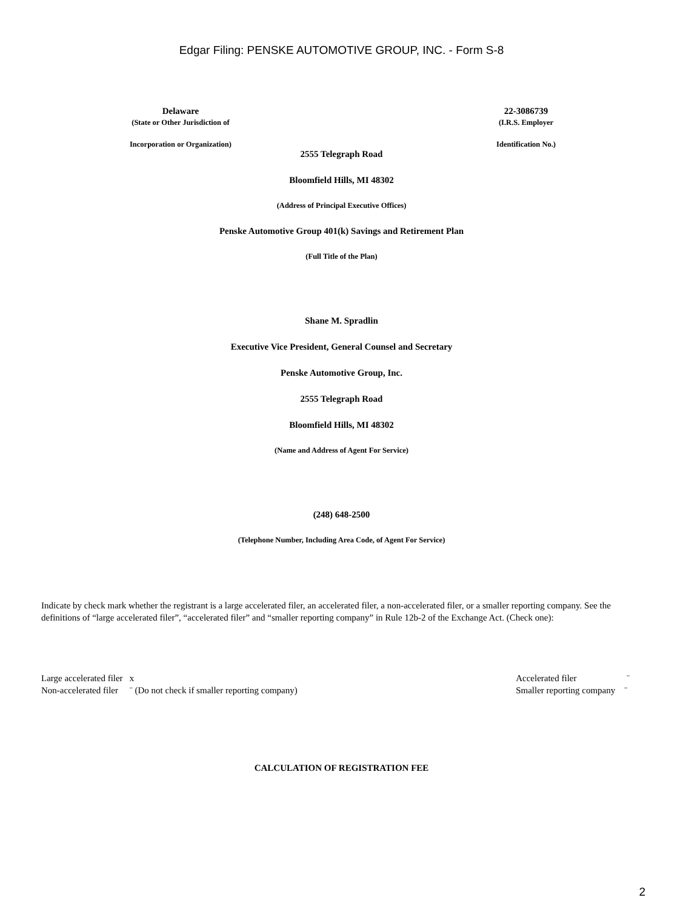Edgar Filing: PENSKE AUTOMOTIVE GROUP, INC. - Form S-8
Delaware
(State or Other Jurisdiction of
Incorporation or Organization)
22-3086739
(I.R.S. Employer
Identification No.)
2555 Telegraph Road
Bloomfield Hills, MI 48302
(Address of Principal Executive Offices)
Penske Automotive Group 401(k) Savings and Retirement Plan
(Full Title of the Plan)
Shane M. Spradlin
Executive Vice President, General Counsel and Secretary
Penske Automotive Group, Inc.
2555 Telegraph Road
Bloomfield Hills, MI 48302
(Name and Address of Agent For Service)
(248) 648-2500
(Telephone Number, Including Area Code, of Agent For Service)
Indicate by check mark whether the registrant is a large accelerated filer, an accelerated filer, a non-accelerated filer, or a smaller reporting company. See the definitions of “large accelerated filer”, “accelerated filer” and “smaller reporting company” in Rule 12b-2 of the Exchange Act. (Check one):
Large accelerated filer x
Non-accelerated filer ¨ (Do not check if smaller reporting company)
Accelerated filer ¨
Smaller reporting company ¨
CALCULATION OF REGISTRATION FEE
2